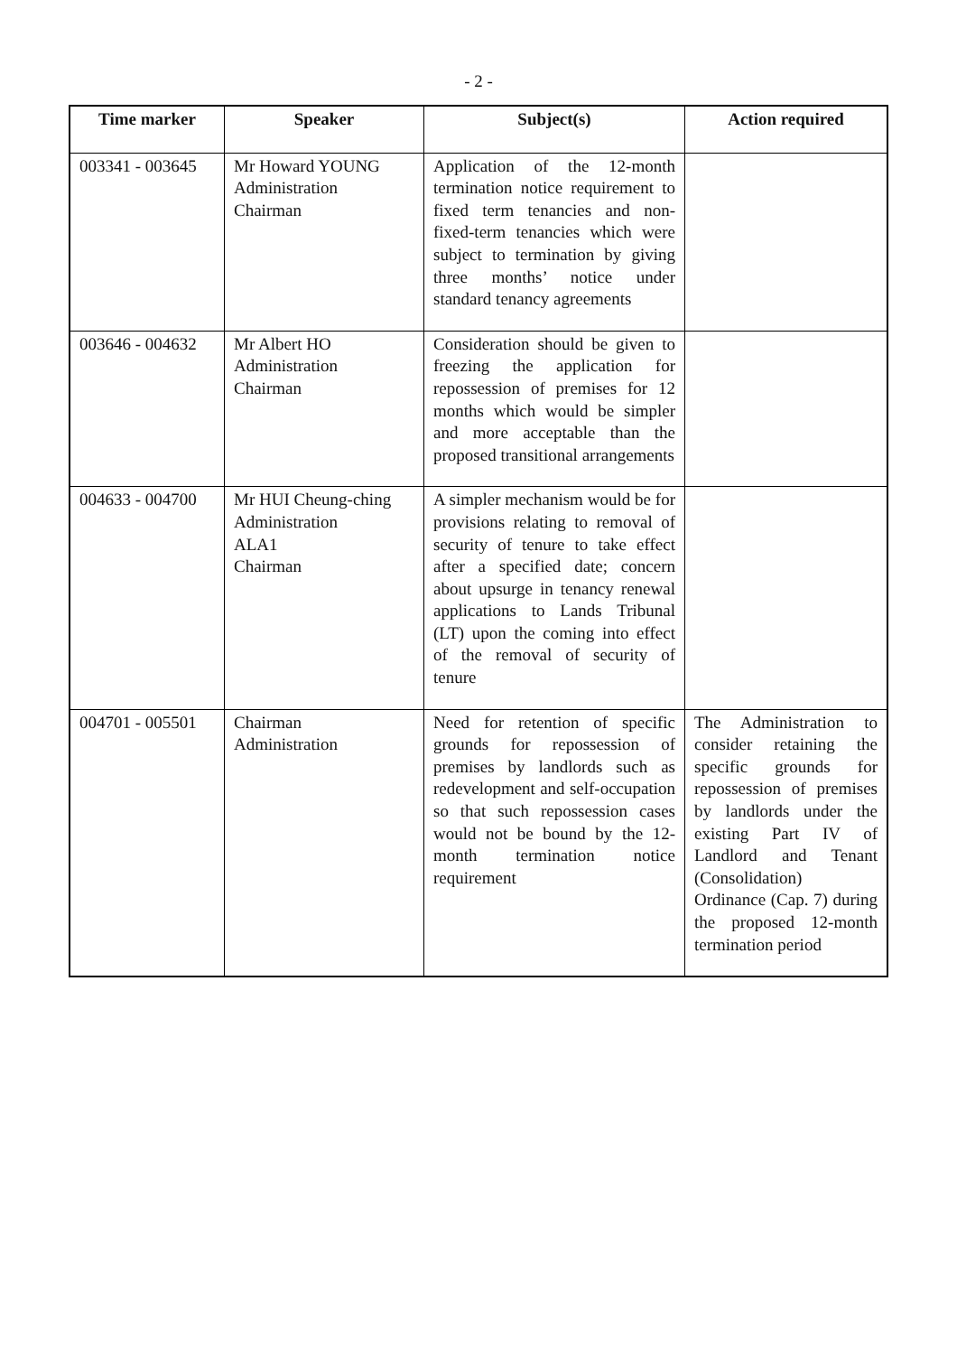- 2 -
| Time marker | Speaker | Subject(s) | Action required |
| --- | --- | --- | --- |
| 003341 - 003645 | Mr Howard YOUNG Administration Chairman | Application of the 12-month termination notice requirement to fixed term tenancies and non-fixed-term tenancies which were subject to termination by giving three months’ notice under standard tenancy agreements | |
| 003646 - 004632 | Mr Albert HO Administration Chairman | Consideration should be given to freezing the application for repossession of premises for 12 months which would be simpler and more acceptable than the proposed transitional arrangements | |
| 004633 - 004700 | Mr HUI Cheung-ching Administration ALA1 Chairman | A simpler mechanism would be for provisions relating to removal of security of tenure to take effect after a specified date; concern about upsurge in tenancy renewal applications to Lands Tribunal (LT) upon the coming into effect of the removal of security of tenure | |
| 004701 - 005501 | Chairman Administration | Need for retention of specific grounds for repossession of premises by landlords such as redevelopment and self-occupation so that such repossession cases would not be bound by the 12-month termination notice requirement | The Administration to consider retaining the specific grounds for repossession of premises by landlords under the existing Part IV of Landlord and Tenant (Consolidation) Ordinance (Cap. 7) during the proposed 12-month termination period |